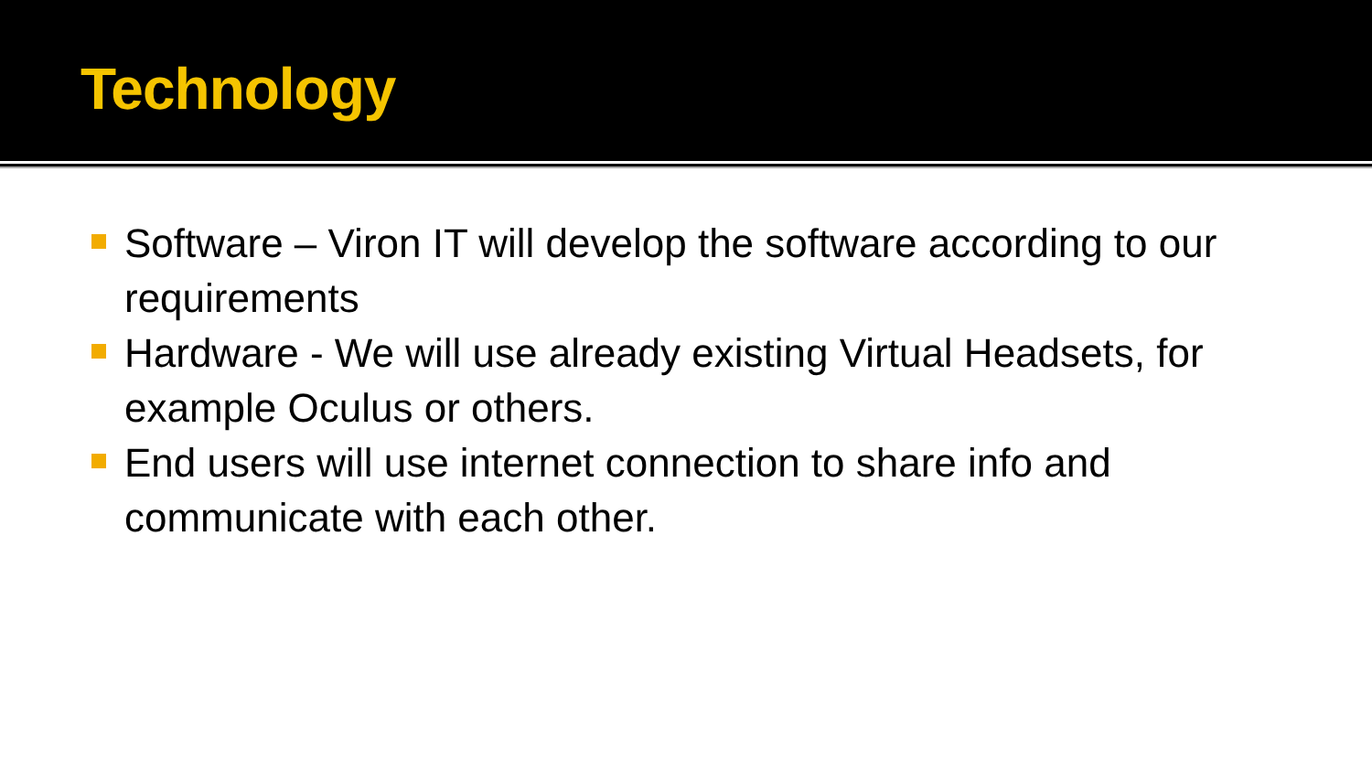Technology
Software – Viron IT will develop the software according to our requirements
Hardware - We will use already existing Virtual Headsets, for example Oculus or others.
End users will use internet connection to share info and communicate with each other.